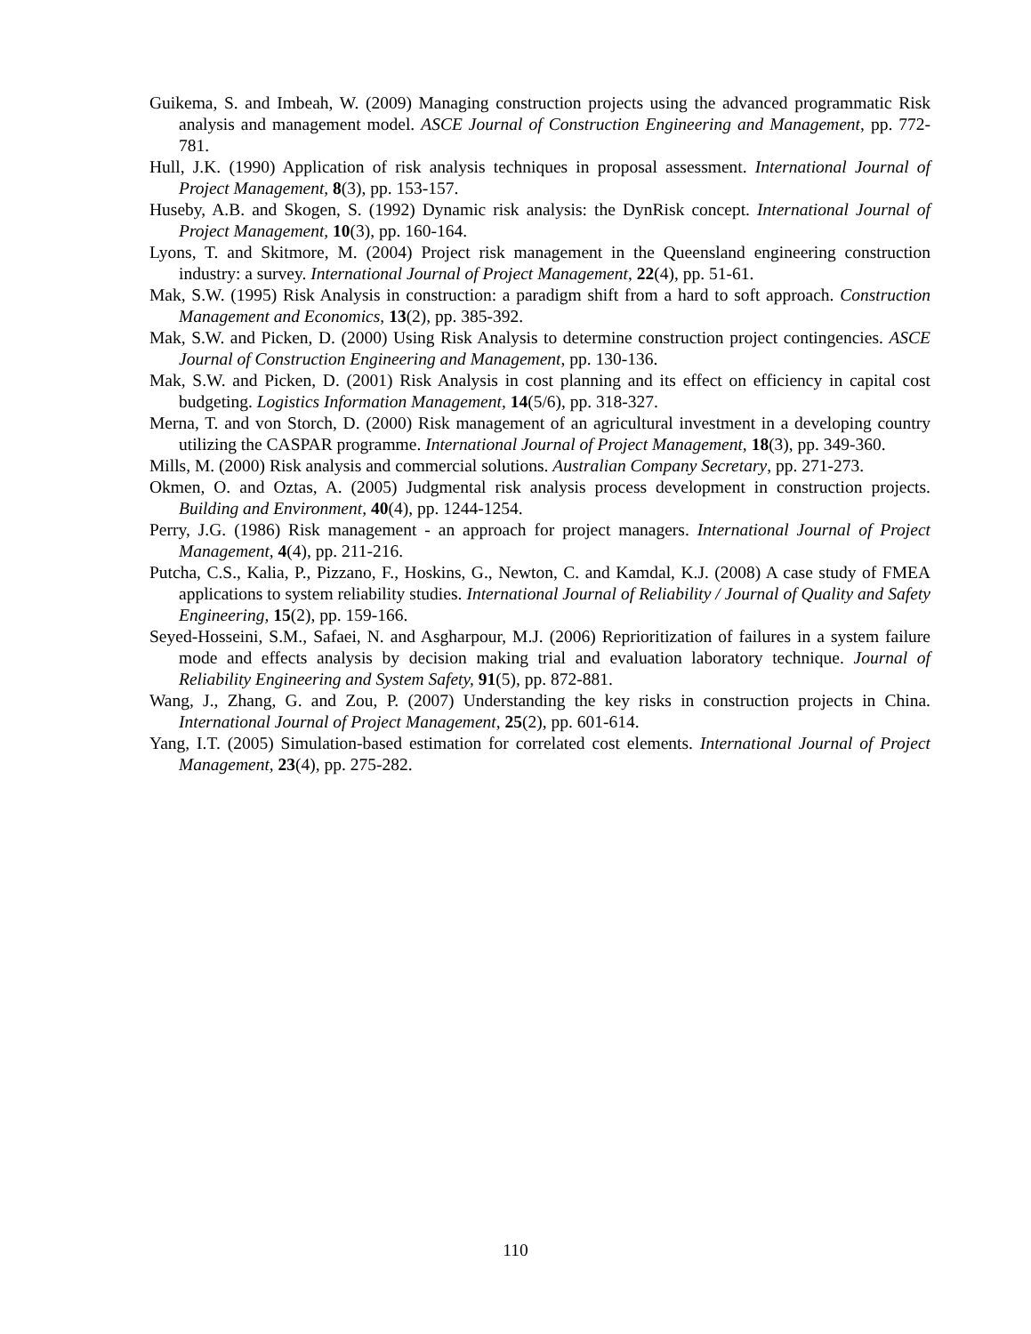Guikema, S. and Imbeah, W. (2009) Managing construction projects using the advanced programmatic Risk analysis and management model. ASCE Journal of Construction Engineering and Management, pp. 772-781.
Hull, J.K. (1990) Application of risk analysis techniques in proposal assessment. International Journal of Project Management, 8(3), pp. 153-157.
Huseby, A.B. and Skogen, S. (1992) Dynamic risk analysis: the DynRisk concept. International Journal of Project Management, 10(3), pp. 160-164.
Lyons, T. and Skitmore, M. (2004) Project risk management in the Queensland engineering construction industry: a survey. International Journal of Project Management, 22(4), pp. 51-61.
Mak, S.W. (1995) Risk Analysis in construction: a paradigm shift from a hard to soft approach. Construction Management and Economics, 13(2), pp. 385-392.
Mak, S.W. and Picken, D. (2000) Using Risk Analysis to determine construction project contingencies. ASCE Journal of Construction Engineering and Management, pp. 130-136.
Mak, S.W. and Picken, D. (2001) Risk Analysis in cost planning and its effect on efficiency in capital cost budgeting. Logistics Information Management, 14(5/6), pp. 318-327.
Merna, T. and von Storch, D. (2000) Risk management of an agricultural investment in a developing country utilizing the CASPAR programme. International Journal of Project Management, 18(3), pp. 349-360.
Mills, M. (2000) Risk analysis and commercial solutions. Australian Company Secretary, pp. 271-273.
Okmen, O. and Oztas, A. (2005) Judgmental risk analysis process development in construction projects. Building and Environment, 40(4), pp. 1244-1254.
Perry, J.G. (1986) Risk management - an approach for project managers. International Journal of Project Management, 4(4), pp. 211-216.
Putcha, C.S., Kalia, P., Pizzano, F., Hoskins, G., Newton, C. and Kamdal, K.J. (2008) A case study of FMEA applications to system reliability studies. International Journal of Reliability / Journal of Quality and Safety Engineering, 15(2), pp. 159-166.
Seyed-Hosseini, S.M., Safaei, N. and Asgharpour, M.J. (2006) Reprioritization of failures in a system failure mode and effects analysis by decision making trial and evaluation laboratory technique. Journal of Reliability Engineering and System Safety, 91(5), pp. 872-881.
Wang, J., Zhang, G. and Zou, P. (2007) Understanding the key risks in construction projects in China. International Journal of Project Management, 25(2), pp. 601-614.
Yang, I.T. (2005) Simulation-based estimation for correlated cost elements. International Journal of Project Management, 23(4), pp. 275-282.
110